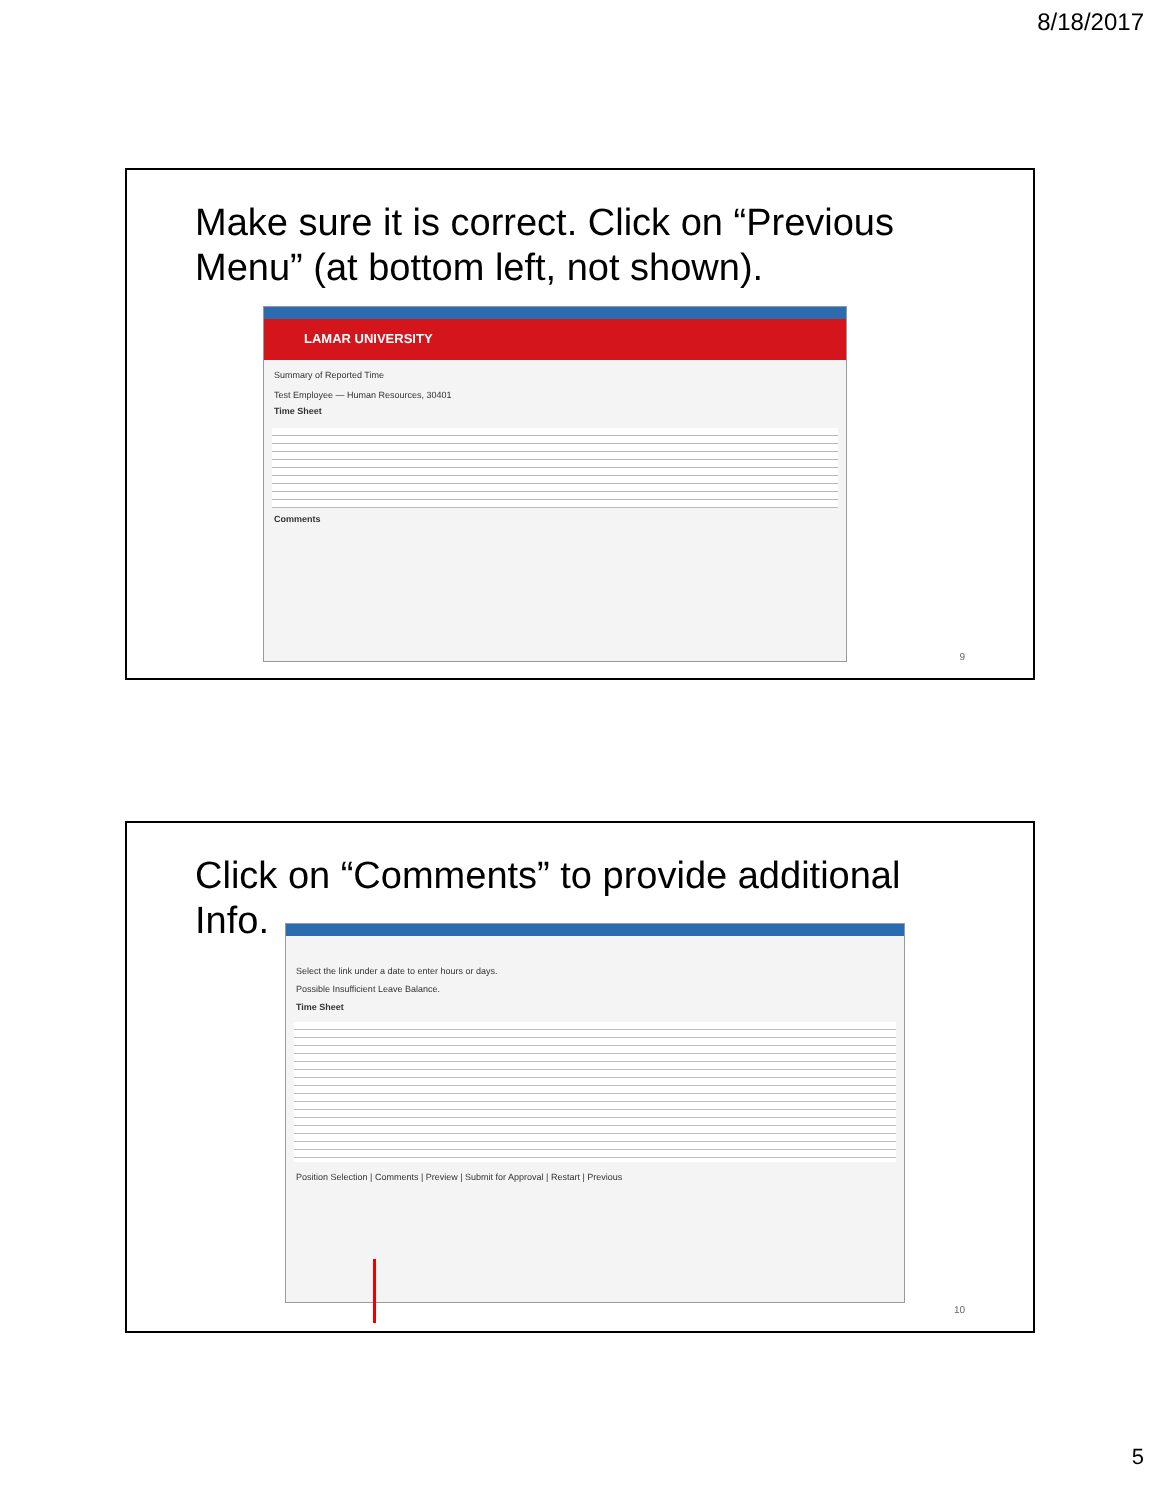8/18/2017
Make sure it is correct. Click on “Previous Menu” (at bottom left, not shown).
LAMAR UNIVERSITY
Summary of Reported Time
Test Employee — Human Resources, 30401
Time Sheet
Comments
9
Click on “Comments” to provide additional Info.
Select the link under a date to enter hours or days.
Possible Insufficient Leave Balance.
Time Sheet
Position Selection | Comments | Preview | Submit for Approval | Restart | Previous
10
5